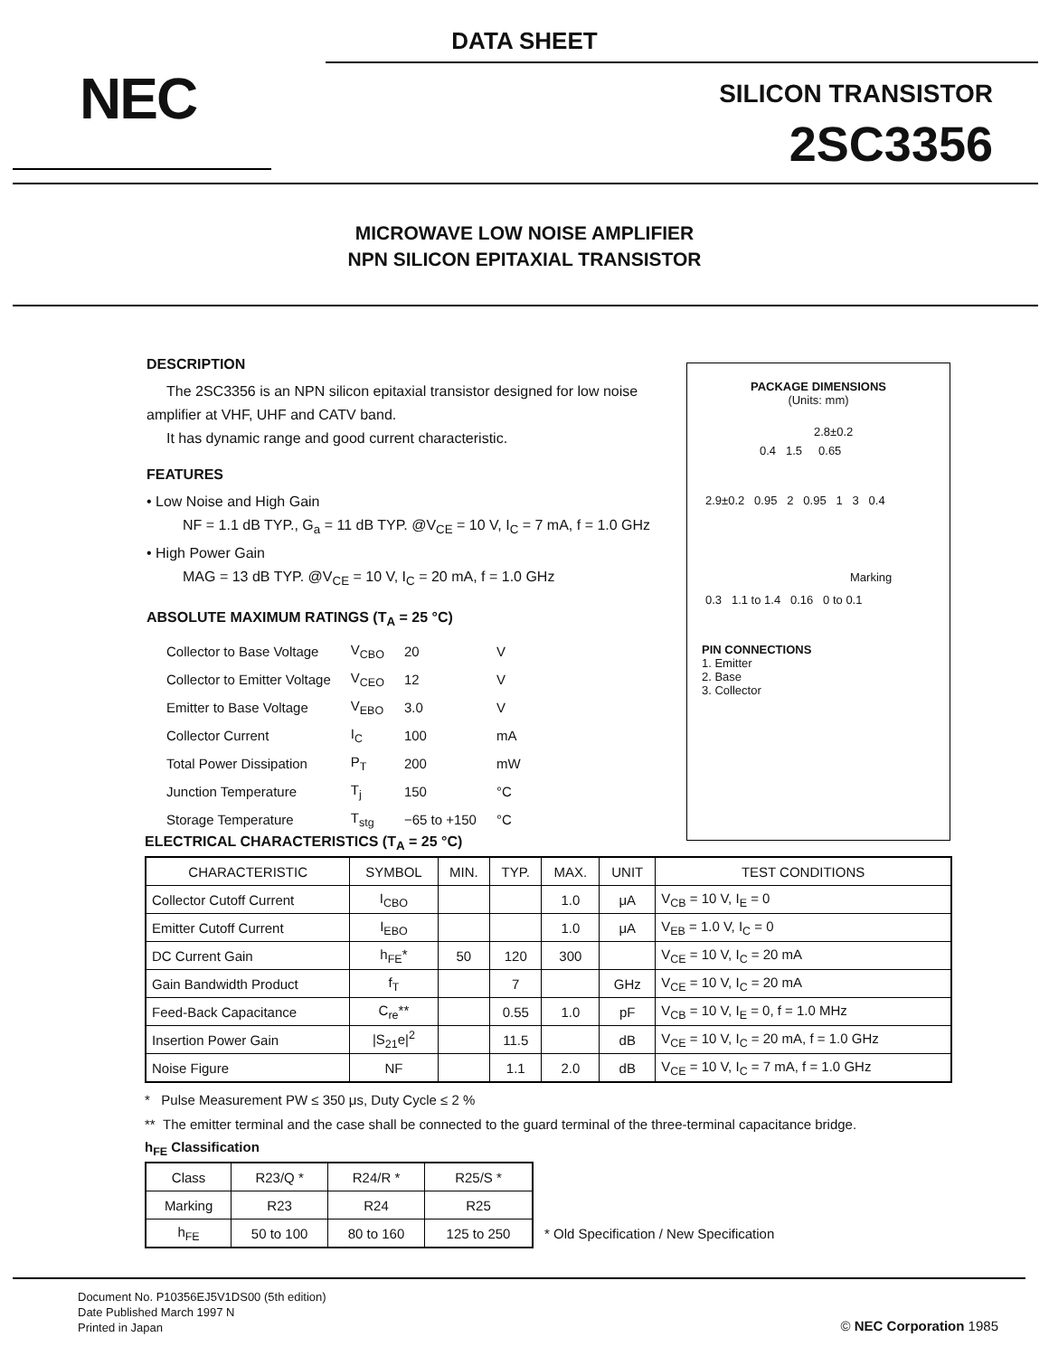DATA SHEET
NEC
SILICON TRANSISTOR
2SC3356
MICROWAVE LOW NOISE AMPLIFIER
NPN SILICON EPITAXIAL TRANSISTOR
DESCRIPTION
The 2SC3356 is an NPN silicon epitaxial transistor designed for low noise amplifier at VHF, UHF and CATV band.
It has dynamic range and good current characteristic.
FEATURES
• Low Noise and High Gain
NF = 1.1 dB TYP., G<sub>a</sub> = 11 dB TYP. @V<sub>CE</sub> = 10 V, I<sub>C</sub> = 7 mA, f = 1.0 GHz
• High Power Gain
MAG = 13 dB TYP. @V<sub>CE</sub> = 10 V, I<sub>C</sub> = 20 mA, f = 1.0 GHz
ABSOLUTE MAXIMUM RATINGS (T<sub>A</sub> = 25 °C)
| Collector to Base Voltage | V<sub>CBO</sub> | 20 | V |
| Collector to Emitter Voltage | V<sub>CEO</sub> | 12 | V |
| Emitter to Base Voltage | V<sub>EBO</sub> | 3.0 | V |
| Collector Current | I<sub>C</sub> | 100 | mA |
| Total Power Dissipation | P<sub>T</sub> | 200 | mW |
| Junction Temperature | T<sub>j</sub> | 150 | °C |
| Storage Temperature | T<sub>stg</sub> | −65 to +150 | °C |
PACKAGE DIMENSIONS
(Units: mm)
2.8±0.2
0.4 1.5 0.65
2.9±0.2 0.95 2 0.95 1 3 0.4
Marking
0.3 1.1 to 1.4 0.16 0 to 0.1
PIN CONNECTIONS
1. Emitter
2. Base
3. Collector
ELECTRICAL CHARACTERISTICS (T<sub>A</sub> = 25 °C)
| CHARACTERISTIC | SYMBOL | MIN. | TYP. | MAX. | UNIT | TEST CONDITIONS |
| --- | --- | --- | --- | --- | --- | --- |
| Collector Cutoff Current | I<sub>CBO</sub> | | | 1.0 | μA | V<sub>CB</sub> = 10 V, I<sub>E</sub> = 0 |
| Emitter Cutoff Current | I<sub>EBO</sub> | | | 1.0 | μA | V<sub>EB</sub> = 1.0 V, I<sub>C</sub> = 0 |
| DC Current Gain | h<sub>FE</sub>* | 50 | 120 | 300 | | V<sub>CE</sub> = 10 V, I<sub>C</sub> = 20 mA |
| Gain Bandwidth Product | f<sub>T</sub> | | 7 | | GHz | V<sub>CE</sub> = 10 V, I<sub>C</sub> = 20 mA |
| Feed-Back Capacitance | C<sub>re</sub>** | | 0.55 | 1.0 | pF | V<sub>CB</sub> = 10 V, I<sub>E</sub> = 0, f = 1.0 MHz |
| Insertion Power Gain | /S<sub>21</sub>e/<sup>2</sup> | | 11.5 | | dB | V<sub>CE</sub> = 10 V, I<sub>C</sub> = 20 mA, f = 1.0 GHz |
| Noise Figure | NF | | 1.1 | 2.0 | dB | V<sub>CE</sub> = 10 V, I<sub>C</sub> = 7 mA, f = 1.0 GHz |
* Pulse Measurement PW ≤ 350 μs, Duty Cycle ≤ 2 %
** The emitter terminal and the case shall be connected to the guard terminal of the three-terminal capacitance bridge.
h<sub>FE</sub> Classification
| Class | R23/Q * | R24/R * | R25/S * |
| Marking | R23 | R24 | R25 |
| h<sub>FE</sub> | 50 to 100 | 80 to 160 | 125 to 250 |
* Old Specification / New Specification
Document No. P10356EJ5V1DS00 (5th edition)
Date Published March 1997 N
Printed in Japan
© NEC Corporation 1985